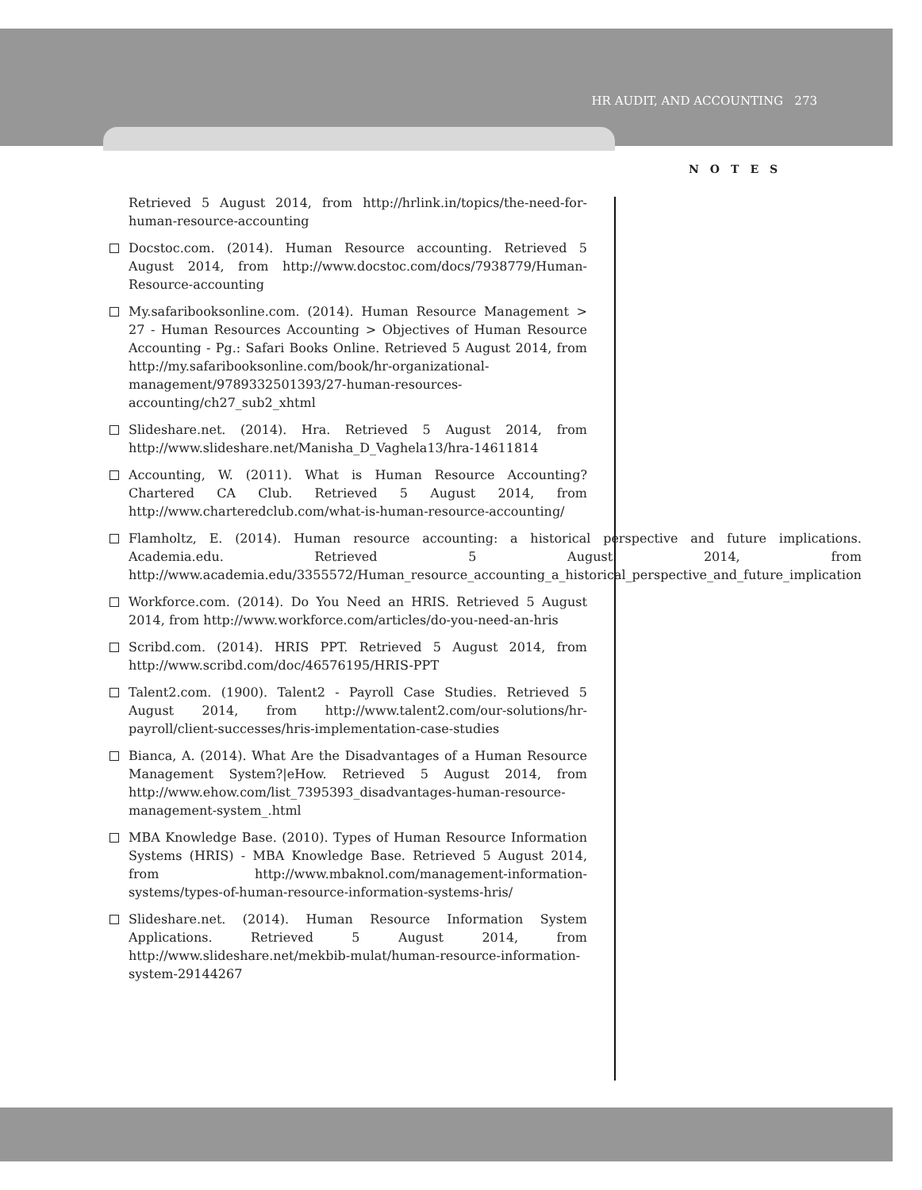HR AUDIT, AND ACCOUNTING 273
NOTES
Retrieved 5 August 2014, from http://hrlink.in/topics/the-need-for-human-resource-accounting
Docstoc.com. (2014). Human Resource accounting. Retrieved 5 August 2014, from http://www.docstoc.com/docs/7938779/Human-Resource-accounting
My.safaribooksonline.com. (2014). Human Resource Management > 27 - Human Resources Accounting > Objectives of Human Resource Accounting - Pg.: Safari Books Online. Retrieved 5 August 2014, from http://my.safaribooksonline.com/book/hr-organizational-management/9789332501393/27-human-resources-accounting/ch27_sub2_xhtml
Slideshare.net. (2014). Hra. Retrieved 5 August 2014, from http://www.slideshare.net/Manisha_D_Vaghela13/hra-14611814
Accounting, W. (2011). What is Human Resource Accounting? Chartered CA Club. Retrieved 5 August 2014, from http://www.charteredclub.com/what-is-human-resource-accounting/
Flamholtz, E. (2014). Human resource accounting: a historical perspective and future implications. Academia.edu. Retrieved 5 August 2014, from http://www.academia.edu/3355572/Human_resource_accounting_a_historical_perspective_and_future_implication
Workforce.com. (2014). Do You Need an HRIS. Retrieved 5 August 2014, from http://www.workforce.com/articles/do-you-need-an-hris
Scribd.com. (2014). HRIS PPT. Retrieved 5 August 2014, from http://www.scribd.com/doc/46576195/HRIS-PPT
Talent2.com. (1900). Talent2 - Payroll Case Studies. Retrieved 5 August 2014, from http://www.talent2.com/our-solutions/hr-payroll/client-successes/hris-implementation-case-studies
Bianca, A. (2014). What Are the Disadvantages of a Human Resource Management System?|eHow. Retrieved 5 August 2014, from http://www.ehow.com/list_7395393_disadvantages-human-resource-management-system_.html
MBA Knowledge Base. (2010). Types of Human Resource Information Systems (HRIS) - MBA Knowledge Base. Retrieved 5 August 2014, from http://www.mbaknol.com/management-information-systems/types-of-human-resource-information-systems-hris/
Slideshare.net. (2014). Human Resource Information System Applications. Retrieved 5 August 2014, from http://www.slideshare.net/mekbib-mulat/human-resource-information-system-29144267